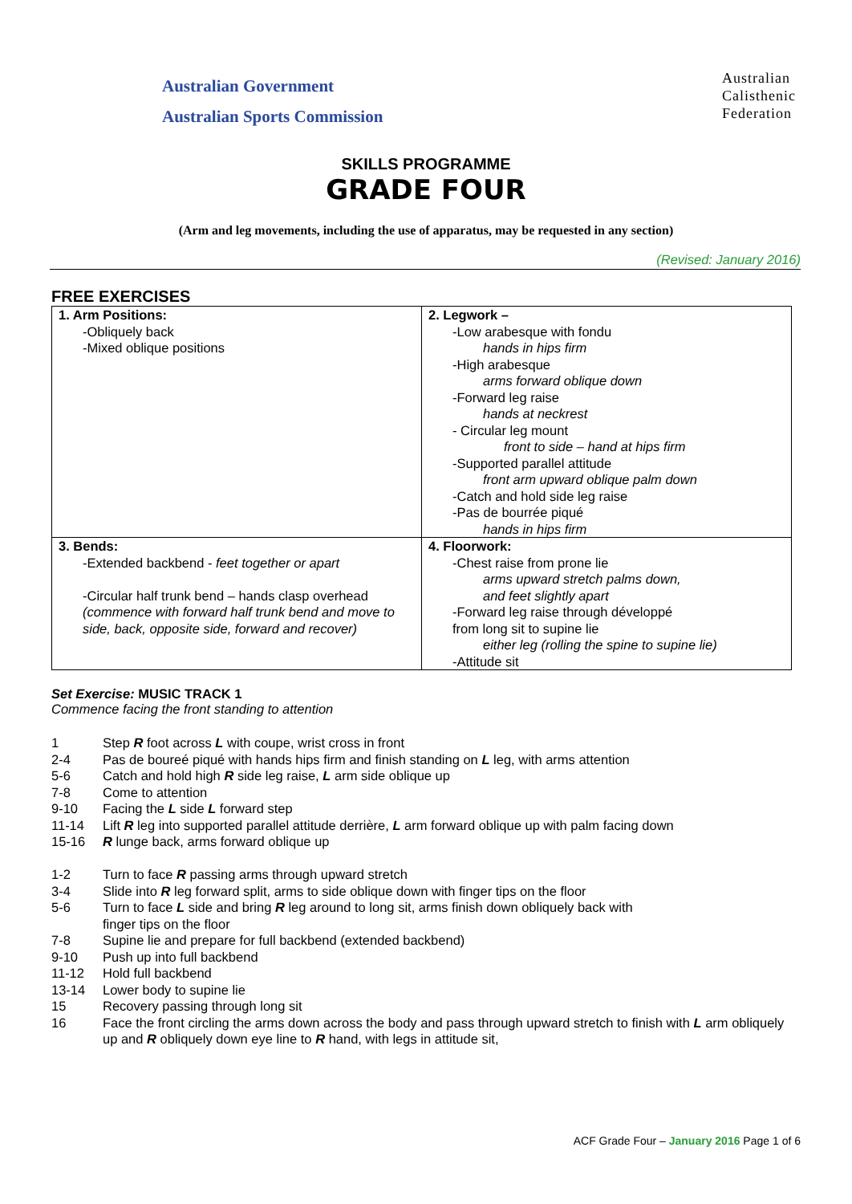Australian Government
Australian Sports Commission
Australian
Calisthenic
Federation
SKILLS PROGRAMME
GRADE FOUR
(Arm and leg movements, including the use of apparatus, may be requested in any section)
(Revised: January 2016)
FREE EXERCISES
| 1. Arm Positions: -Obliquely back -Mixed oblique positions | 2. Legwork – -Low arabesque with fondu hands in hips firm -High arabesque arms forward oblique down -Forward leg raise hands at neckrest - Circular leg mount front to side – hand at hips firm -Supported parallel attitude front arm upward oblique palm down -Catch and hold side leg raise -Pas de bourrée piqué hands in hips firm |
| 3. Bends: -Extended backbend - feet together or apart -Circular half trunk bend – hands clasp overhead (commence with forward half trunk bend and move to side, back, opposite side, forward and recover) | 4. Floorwork: -Chest raise from prone lie arms upward stretch palms down, and feet slightly apart -Forward leg raise through développé from long sit to supine lie either leg (rolling the spine to supine lie) -Attitude sit |
Set Exercise: MUSIC TRACK 1
Commence facing the front standing to attention
| 1 | Step R foot across L with coupe, wrist cross in front |
| 2-4 | Pas de boureé piqué with hands hips firm and finish standing on L leg, with arms attention |
| 5-6 | Catch and hold high R side leg raise, L arm side oblique up |
| 7-8 | Come to attention |
| 9-10 | Facing the L side L forward step |
| 11-14 | Lift R leg into supported parallel attitude derrière, L arm forward oblique up with palm facing down |
| 15-16 | R lunge back, arms forward oblique up |
| 1-2 | Turn to face R passing arms through upward stretch |
| 3-4 | Slide into R leg forward split, arms to side oblique down with finger tips on the floor |
| 5-6 | Turn to face L side and bring R leg around to long sit, arms finish down obliquely back with finger tips on the floor |
| 7-8 | Supine lie and prepare for full backbend (extended backbend) |
| 9-10 | Push up into full backbend |
| 11-12 | Hold full backbend |
| 13-14 | Lower body to supine lie |
| 15 | Recovery passing through long sit |
| 16 | Face the front circling the arms down across the body and pass through upward stretch to finish with L arm obliquely up and R obliquely down eye line to R hand, with legs in attitude sit, |
ACF Grade Four – January 2016 Page 1 of 6